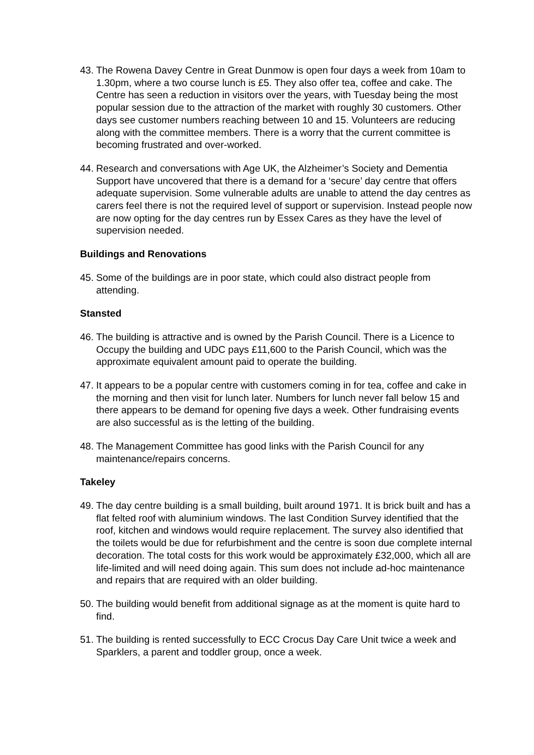43.
The Rowena Davey Centre in Great Dunmow is open four days a week from 10am to 1.30pm, where a two course lunch is £5. They also offer tea, coffee and cake. The Centre has seen a reduction in visitors over the years, with Tuesday being the most popular session due to the attraction of the market with roughly 30 customers. Other days see customer numbers reaching between 10 and 15. Volunteers are reducing along with the committee members. There is a worry that the current committee is becoming frustrated and over-worked.
44.
Research and conversations with Age UK, the Alzheimer’s Society and Dementia Support have uncovered that there is a demand for a ‘secure’ day centre that offers adequate supervision. Some vulnerable adults are unable to attend the day centres as carers feel there is not the required level of support or supervision. Instead people now are now opting for the day centres run by Essex Cares as they have the level of supervision needed.
Buildings and Renovations
45.
Some of the buildings are in poor state, which could also distract people from attending.
Stansted
46.
The building is attractive and is owned by the Parish Council. There is a Licence to Occupy the building and UDC pays £11,600 to the Parish Council, which was the approximate equivalent amount paid to operate the building.
47.
It appears to be a popular centre with customers coming in for tea, coffee and cake in the morning and then visit for lunch later. Numbers for lunch never fall below 15 and there appears to be demand for opening five days a week. Other fundraising events are also successful as is the letting of the building.
48.
The Management Committee has good links with the Parish Council for any maintenance/repairs concerns.
Takeley
49.
The day centre building is a small building, built around 1971. It is brick built and has a flat felted roof with aluminium windows. The last Condition Survey identified that the roof, kitchen and windows would require replacement. The survey also identified that the toilets would be due for refurbishment and the centre is soon due complete internal decoration. The total costs for this work would be approximately £32,000, which all are life-limited and will need doing again. This sum does not include ad-hoc maintenance and repairs that are required with an older building.
50.
The building would benefit from additional signage as at the moment is quite hard to find.
51.
The building is rented successfully to ECC Crocus Day Care Unit twice a week and Sparklers, a parent and toddler group, once a week.